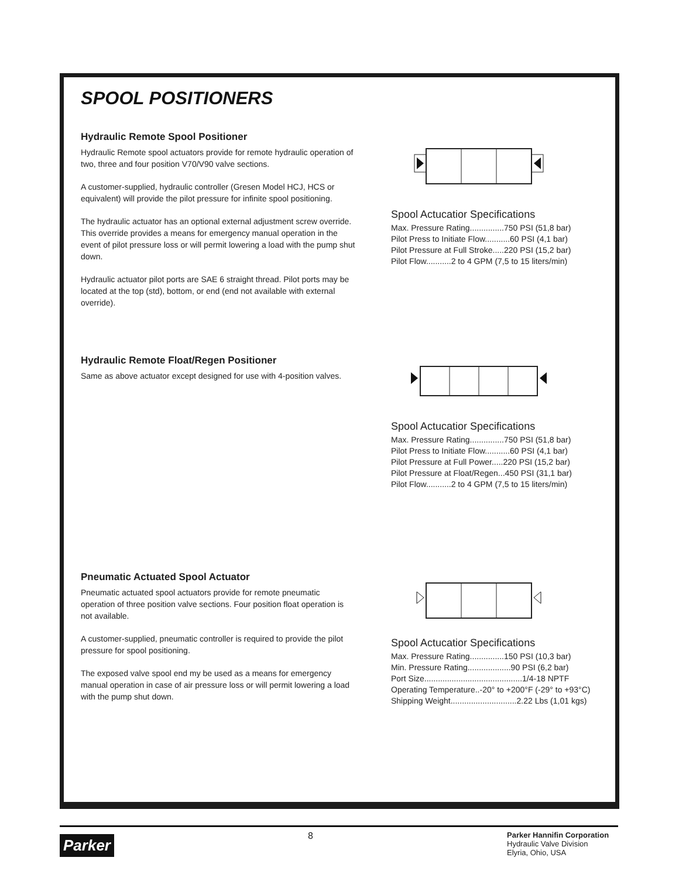SPOOL POSITIONERS
Hydraulic Remote Spool Positioner
Hydraulic Remote spool actuators provide for remote hydraulic operation of two, three and four position V70/V90 valve sections.
A customer-supplied, hydraulic controller (Gresen Model HCJ, HCS or equivalent) will provide the pilot pressure for infinite spool positioning.
The hydraulic actuator has an optional external adjustment screw override. This override provides a means for emergency manual operation in the event of pilot pressure loss or will permit lowering a load with the pump shut down.
Hydraulic actuator pilot ports are SAE 6 straight thread. Pilot ports may be located at the top (std), bottom, or end (end not available with external override).
Spool Actucatior Specifications
Max. Pressure Rating...............750 PSI (51,8 bar)
Pilot Press to Initiate Flow...........60 PSI (4,1 bar)
Pilot Pressure at Full Stroke.....220 PSI (15,2 bar)
Pilot Flow...........2 to 4 GPM (7,5 to 15 liters/min)
Hydraulic Remote Float/Regen Positioner
Same as above actuator except designed for use with 4-position valves.
Spool Actucatior Specifications
Max. Pressure Rating...............750 PSI (51,8 bar)
Pilot Press to Initiate Flow...........60 PSI (4,1 bar)
Pilot Pressure at Full Power.....220 PSI (15,2 bar)
Pilot Pressure at Float/Regen...450 PSI (31,1 bar)
Pilot Flow...........2 to 4 GPM (7,5 to 15 liters/min)
Pneumatic Actuated Spool Actuator
Pneumatic actuated spool actuators provide for remote pneumatic operation of three position valve sections. Four position float operation is not available.
A customer-supplied, pneumatic controller is required to provide the pilot pressure for spool positioning.
The exposed valve spool end my be used as a means for emergency manual operation in case of air pressure loss or will permit lowering a load with the pump shut down.
Spool Actucatior Specifications
Max. Pressure Rating...............150 PSI (10,3 bar)
Min. Pressure Rating...................90 PSI (6,2 bar)
Port Size...........................................1/4-18 NPTF
Operating Temperature..-20° to +200°F (-29° to +93°C)
Shipping Weight.............................2.22 Lbs (1,01 kgs)
Parker
8
Parker Hannifin Corporation
Hydraulic Valve Division
Elyria, Ohio, USA